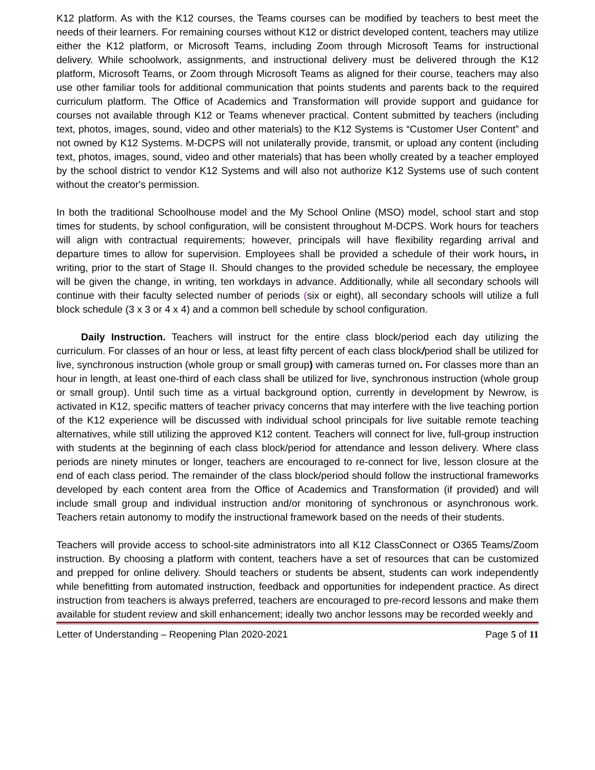K12 platform. As with the K12 courses, the Teams courses can be modified by teachers to best meet the needs of their learners. For remaining courses without K12 or district developed content, teachers may utilize either the K12 platform, or Microsoft Teams, including Zoom through Microsoft Teams for instructional delivery. While schoolwork, assignments, and instructional delivery must be delivered through the K12 platform, Microsoft Teams, or Zoom through Microsoft Teams as aligned for their course, teachers may also use other familiar tools for additional communication that points students and parents back to the required curriculum platform. The Office of Academics and Transformation will provide support and guidance for courses not available through K12 or Teams whenever practical. Content submitted by teachers (including text, photos, images, sound, video and other materials) to the K12 Systems is “Customer User Content” and not owned by K12 Systems. M-DCPS will not unilaterally provide, transmit, or upload any content (including text, photos, images, sound, video and other materials) that has been wholly created by a teacher employed by the school district to vendor K12 Systems and will also not authorize K12 Systems use of such content without the creator's permission.
In both the traditional Schoolhouse model and the My School Online (MSO) model, school start and stop times for students, by school configuration, will be consistent throughout M-DCPS. Work hours for teachers will align with contractual requirements; however, principals will have flexibility regarding arrival and departure times to allow for supervision. Employees shall be provided a schedule of their work hours, in writing, prior to the start of Stage II. Should changes to the provided schedule be necessary, the employee will be given the change, in writing, ten workdays in advance. Additionally, while all secondary schools will continue with their faculty selected number of periods (six or eight), all secondary schools will utilize a full block schedule (3 x 3 or 4 x 4) and a common bell schedule by school configuration.
Daily Instruction. Teachers will instruct for the entire class block/period each day utilizing the curriculum. For classes of an hour or less, at least fifty percent of each class block/period shall be utilized for live, synchronous instruction (whole group or small group) with cameras turned on. For classes more than an hour in length, at least one-third of each class shall be utilized for live, synchronous instruction (whole group or small group). Until such time as a virtual background option, currently in development by Newrow, is activated in K12, specific matters of teacher privacy concerns that may interfere with the live teaching portion of the K12 experience will be discussed with individual school principals for live suitable remote teaching alternatives, while still utilizing the approved K12 content. Teachers will connect for live, full-group instruction with students at the beginning of each class block/period for attendance and lesson delivery. Where class periods are ninety minutes or longer, teachers are encouraged to re-connect for live, lesson closure at the end of each class period. The remainder of the class block/period should follow the instructional frameworks developed by each content area from the Office of Academics and Transformation (if provided) and will include small group and individual instruction and/or monitoring of synchronous or asynchronous work. Teachers retain autonomy to modify the instructional framework based on the needs of their students.
Teachers will provide access to school-site administrators into all K12 ClassConnect or O365 Teams/Zoom instruction. By choosing a platform with content, teachers have a set of resources that can be customized and prepped for online delivery. Should teachers or students be absent, students can work independently while benefitting from automated instruction, feedback and opportunities for independent practice. As direct instruction from teachers is always preferred, teachers are encouraged to pre-record lessons and make them available for student review and skill enhancement; ideally two anchor lessons may be recorded weekly and
Letter of Understanding – Reopening Plan 2020-2021 Page 5 of 11